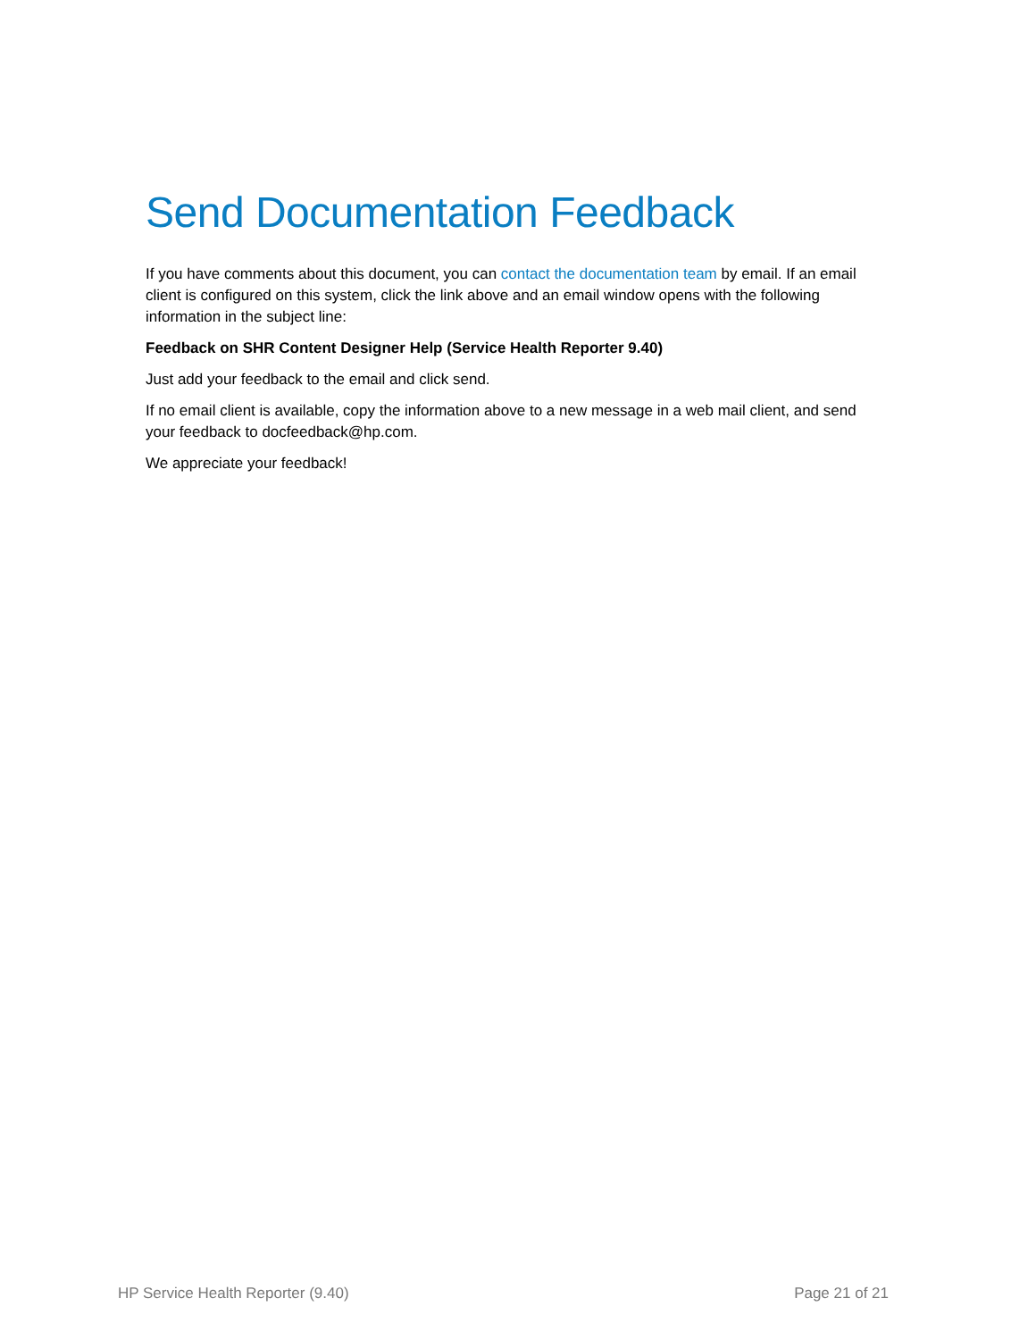Send Documentation Feedback
If you have comments about this document, you can contact the documentation team by email. If an email client is configured on this system, click the link above and an email window opens with the following information in the subject line:
Feedback on SHR Content Designer Help (Service Health Reporter 9.40)
Just add your feedback to the email and click send.
If no email client is available, copy the information above to a new message in a web mail client, and send your feedback to docfeedback@hp.com.
We appreciate your feedback!
HP Service Health Reporter (9.40) Page 21 of 21